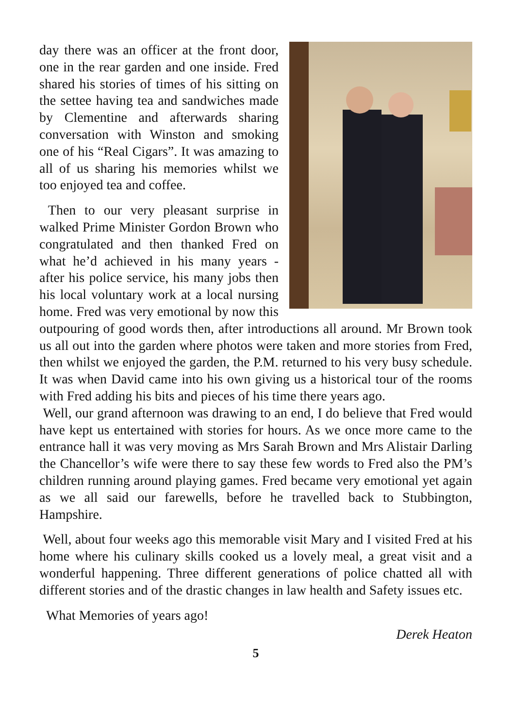day there was an officer at the front door, one in the rear garden and one inside. Fred shared his stories of times of his sitting on the settee having tea and sandwiches made by Clementine and afterwards sharing conversation with Winston and smoking one of his “Real Cigars”. It was amazing to all of us sharing his memories whilst we too enjoyed tea and coffee.
Then to our very pleasant surprise in walked Prime Minister Gordon Brown who congratulated and then thanked Fred on what he’d achieved in his many years - after his police service, his many jobs then his local voluntary work at a local nursing home. Fred was very emotional by now this outpouring of good words then, after introductions all around. Mr Brown took us all out into the garden where photos were taken and more stories from Fred, then whilst we enjoyed the garden, the P.M. returned to his very busy schedule. It was when David came into his own giving us a historical tour of the rooms with Fred adding his bits and pieces of his time there years ago.
Well, our grand afternoon was drawing to an end, I do believe that Fred would have kept us entertained with stories for hours. As we once more came to the entrance hall it was very moving as Mrs Sarah Brown and Mrs Alistair Darling the Chancellor’s wife were there to say these few words to Fred also the PM’s children running around playing games. Fred became very emotional yet again as we all said our farewells, before he travelled back to Stubbington, Hampshire.
Well, about four weeks ago this memorable visit Mary and I visited Fred at his home where his culinary skills cooked us a lovely meal, a great visit and a wonderful happening. Three different generations of police chatted all with different stories and of the drastic changes in law health and Safety issues etc.
What Memories of years ago!
Derek Heaton
5